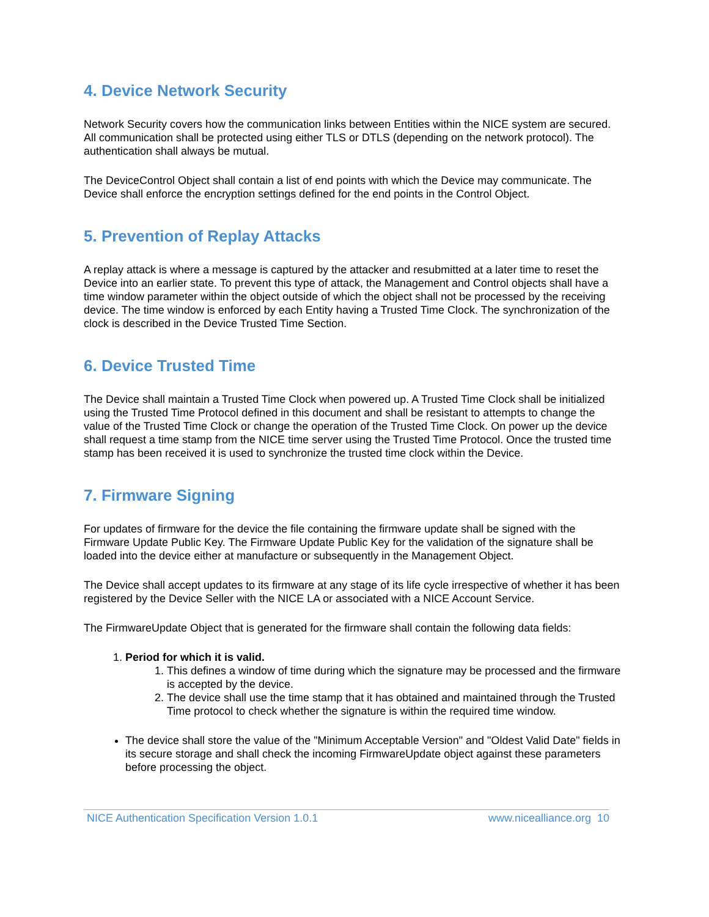4. Device Network Security
Network Security covers how the communication links between Entities within the NICE system are secured. All communication shall be protected using either TLS or DTLS (depending on the network protocol). The authentication shall always be mutual.
The DeviceControl Object shall contain a list of end points with which the Device may communicate. The Device shall enforce the encryption settings defined for the end points in the Control Object.
5. Prevention of Replay Attacks
A replay attack is where a message is captured by the attacker and resubmitted at a later time to reset the Device into an earlier state. To prevent this type of attack, the Management and Control objects shall have a time window parameter within the object outside of which the object shall not be processed by the receiving device. The time window is enforced by each Entity having a Trusted Time Clock. The synchronization of the clock is described in the Device Trusted Time Section.
6. Device Trusted Time
The Device shall maintain a Trusted Time Clock when powered up. A Trusted Time Clock shall be initialized using the Trusted Time Protocol defined in this document and shall be resistant to attempts to change the value of the Trusted Time Clock or change the operation of the Trusted Time Clock. On power up the device shall request a time stamp from the NICE time server using the Trusted Time Protocol. Once the trusted time stamp has been received it is used to synchronize the trusted time clock within the Device.
7. Firmware Signing
For updates of firmware for the device the file containing the firmware update shall be signed with the Firmware Update Public Key. The Firmware Update Public Key for the validation of the signature shall be loaded into the device either at manufacture or subsequently in the Management Object.
The Device shall accept updates to its firmware at any stage of its life cycle irrespective of whether it has been registered by the Device Seller with the NICE LA or associated with a NICE Account Service.
The FirmwareUpdate Object that is generated for the firmware shall contain the following data fields:
1. Period for which it is valid.
1. This defines a window of time during which the signature may be processed and the firmware is accepted by the device.
2. The device shall use the time stamp that it has obtained and maintained through the Trusted Time protocol to check whether the signature is within the required time window.
The device shall store the value of the "Minimum Acceptable Version" and "Oldest Valid Date" fields in its secure storage and shall check the incoming FirmwareUpdate object against these parameters before processing the object.
NICE Authentication Specification Version 1.0.1 www.nicealliance.org 10